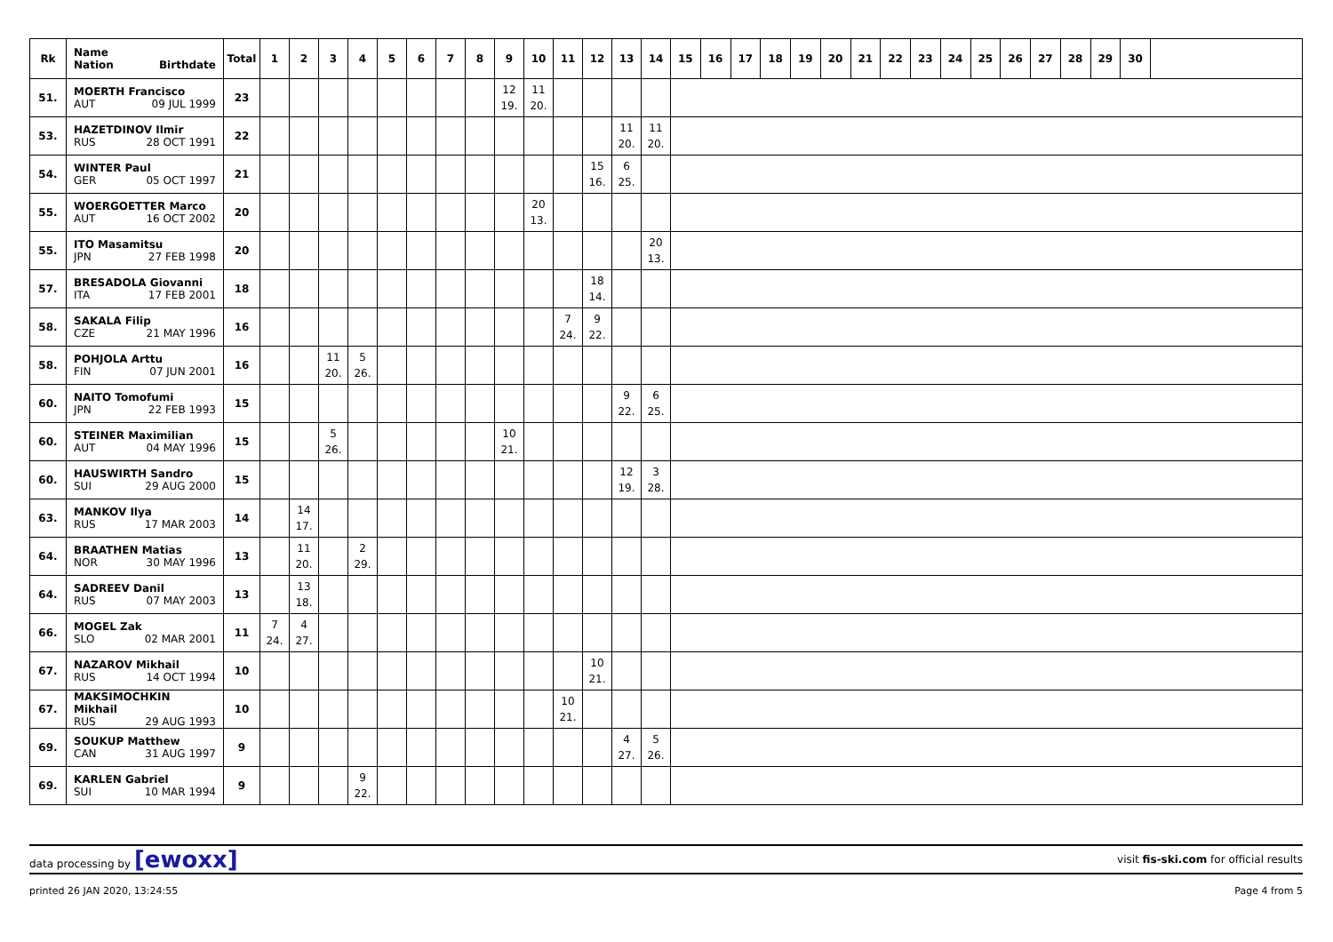| Rk | Name Nation Birthdate | Total | 1 | 2 | 3 | 4 | 5 | 6 | 7 | 8 | 9 | 10 | 11 | 12 | 13 | 14 | 15 | 16 | 17 | 18 | 19 | 20 | 21 | 22 | 23 | 24 | 25 | 26 | 27 | 28 | 29 | 30 | |
| --- | --- | --- | --- | --- | --- | --- | --- | --- | --- | --- | --- | --- | --- | --- | --- | --- | --- | --- | --- | --- | --- | --- | --- | --- | --- | --- | --- | --- | --- | --- | --- | --- | --- |
| 51. | MOERTH Francisco AUT 09 JUL 1999 | 23 | | | | | | | | | 12 19. | 11 20. | | | | | | | | | | | | | | | | | | | | | |
| 53. | HAZETDINOV Ilmir RUS 28 OCT 1991 | 22 | | | | | | | | | | | | | 11 20. | 11 20. | | | | | | | | | | | | | | | | | |
| 54. | WINTER Paul GER 05 OCT 1997 | 21 | | | | | | | | | | | | 15 16. | 6 25. | | | | | | | | | | | | | | | | | | |
| 55. | WOERGOETTER Marco AUT 16 OCT 2002 | 20 | | | | | | | | | | 20 13. | | | | | | | | | | | | | | | | | | | | | |
| 55. | ITO Masamitsu JPN 27 FEB 1998 | 20 | | | | | | | | | | | | | | 20 13. | | | | | | | | | | | | | | | | | |
| 57. | BRESADOLA Giovanni ITA 17 FEB 2001 | 18 | | | | | | | | | | | | 18 14. | | | | | | | | | | | | | | | | | | | |
| 58. | SAKALA Filip CZE 21 MAY 1996 | 16 | | | | | | | | | | | 7 24. | 9 22. | | | | | | | | | | | | | | | | | | | |
| 58. | POHJOLA Arttu FIN 07 JUN 2001 | 16 | | | 11 20. | 5 26. | | | | | | | | | | | | | | | | | | | | | | | | | | | |
| 60. | NAITO Tomofumi JPN 22 FEB 1993 | 15 | | | | | | | | | | | | | 9 22. | 6 25. | | | | | | | | | | | | | | | | | |
| 60. | STEINER Maximilian AUT 04 MAY 1996 | 15 | | | 5 26. | | | | | | 10 21. | | | | | | | | | | | | | | | | | | | | | | |
| 60. | HAUSWIRTH Sandro SUI 29 AUG 2000 | 15 | | | | | | | | | | | | | 12 19. | 3 28. | | | | | | | | | | | | | | | | | |
| 63. | MANKOV Ilya RUS 17 MAR 2003 | 14 | | 14 17. | | | | | | | | | | | | | | | | | | | | | | | | | | | | | |
| 64. | BRAATHEN Matias NOR 30 MAY 1996 | 13 | | 11 20. | | 2 29. | | | | | | | | | | | | | | | | | | | | | | | | | | | |
| 64. | SADREEV Danil RUS 07 MAY 2003 | 13 | | 13 18. | | | | | | | | | | | | | | | | | | | | | | | | | | | | | |
| 66. | MOGEL Zak SLO 02 MAR 2001 | 11 | 7 24. | 4 27. | | | | | | | | | | | | | | | | | | | | | | | | | | | | | |
| 67. | NAZAROV Mikhail RUS 14 OCT 1994 | 10 | | | | | | | | | | | | 10 21. | | | | | | | | | | | | | | | | | | | |
| 67. | MAKSIMOCHKIN Mikhail RUS 29 AUG 1993 | 10 | | | | | | | | | | | 10 21. | | | | | | | | | | | | | | | | | | | | |
| 69. | SOUKUP Matthew CAN 31 AUG 1997 | 9 | | | | | | | | | | | | | 4 27. | 5 26. | | | | | | | | | | | | | | | | | |
| 69. | KARLEN Gabriel SUI 10 MAR 1994 | 9 | | | | 9 22. | | | | | | | | | | | | | | | | | | | | | | | | | | | |
data processing by [ewoxx]
visit fis-ski.com for official results
printed 26 JAN 2020, 13:24:55 Page 4 from 5